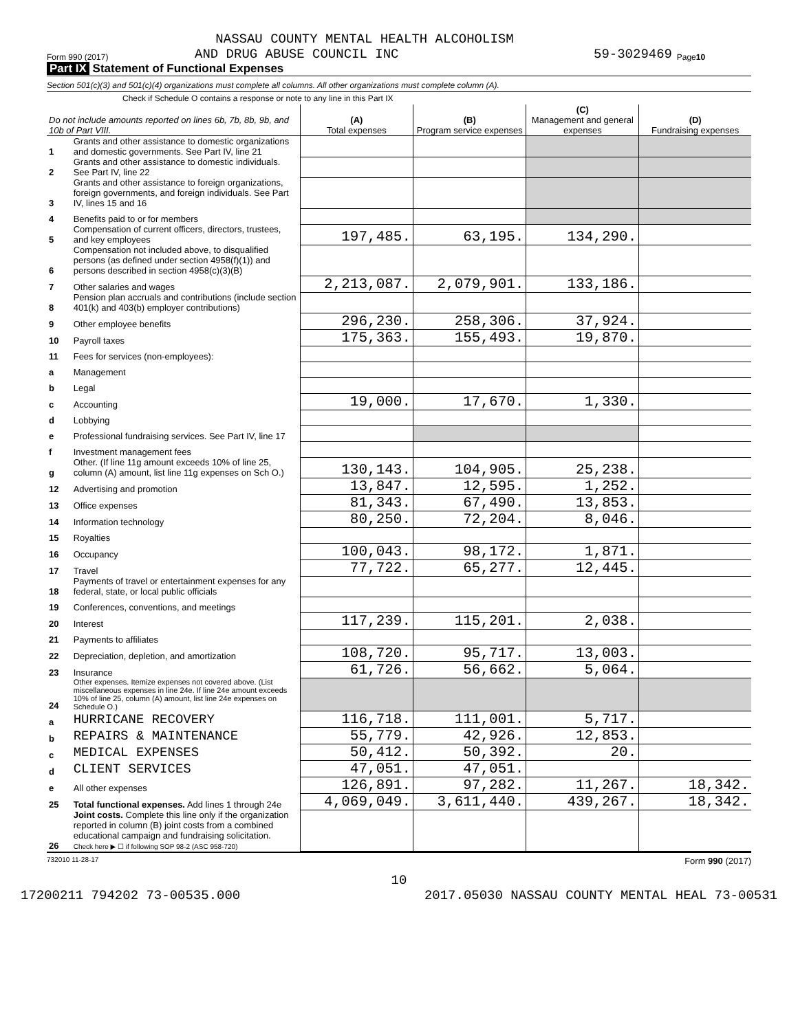NASSAU COUNTY MENTAL HEALTH ALCOHOLISM
Form 990 (2017) AND DRUG ABUSE COUNCIL INC 59-3029469 Page 10
Part IX Statement of Functional Expenses
Section 501(c)(3) and 501(c)(4) organizations must complete all columns. All other organizations must complete column (A).
Check if Schedule O contains a response or note to any line in this Part IX
| Do not include amounts reported on lines 6b, 7b, 8b, 9b, and 10b of Part VIII. | | (A) Total expenses | (B) Program service expenses | (C) Management and general expenses | (D) Fundraising expenses |
| --- | --- | --- | --- | --- | --- |
| 1 | Grants and other assistance to domestic organizations and domestic governments. See Part IV, line 21 | | | | |
| 2 | Grants and other assistance to domestic individuals. See Part IV, line 22 | | | | |
| 3 | Grants and other assistance to foreign organizations, foreign governments, and foreign individuals. See Part IV, lines 15 and 16 | | | | |
| 4 | Benefits paid to or for members | | | | |
| 5 | Compensation of current officers, directors, trustees, and key employees | 197,485. | 63,195. | 134,290. | |
| 6 | Compensation not included above, to disqualified persons (as defined under section 4958(f)(1)) and persons described in section 4958(c)(3)(B) | | | | |
| 7 | Other salaries and wages | 2,213,087. | 2,079,901. | 133,186. | |
| 8 | Pension plan accruals and contributions (include section 401(k) and 403(b) employer contributions) | | | | |
| 9 | Other employee benefits | 296,230. | 258,306. | 37,924. | |
| 10 | Payroll taxes | 175,363. | 155,493. | 19,870. | |
| 11 | Fees for services (non-employees): | | | | |
| a | Management | | | | |
| b | Legal | | | | |
| c | Accounting | 19,000. | 17,670. | 1,330. | |
| d | Lobbying | | | | |
| e | Professional fundraising services. See Part IV, line 17 | | | | |
| f | Investment management fees | | | | |
| g | Other. (If line 11g amount exceeds 10% of line 25, column (A) amount, list line 11g expenses on Sch O.) | 130,143. | 104,905. | 25,238. | |
| 12 | Advertising and promotion | 13,847. | 12,595. | 1,252. | |
| 13 | Office expenses | 81,343. | 67,490. | 13,853. | |
| 14 | Information technology | 80,250. | 72,204. | 8,046. | |
| 15 | Royalties | | | | |
| 16 | Occupancy | 100,043. | 98,172. | 1,871. | |
| 17 | Travel | 77,722. | 65,277. | 12,445. | |
| 18 | Payments of travel or entertainment expenses for any federal, state, or local public officials | | | | |
| 19 | Conferences, conventions, and meetings | | | | |
| 20 | Interest | 117,239. | 115,201. | 2,038. | |
| 21 | Payments to affiliates | | | | |
| 22 | Depreciation, depletion, and amortization | 108,720. | 95,717. | 13,003. | |
| 23 | Insurance | 61,726. | 56,662. | 5,064. | |
| 24 | Other expenses. Itemize expenses not covered above. (List miscellaneous expenses in line 24e. If line 24e amount exceeds 10% of line 25, column (A) amount, list line 24e expenses on Schedule O.) | | | | |
| a | HURRICANE RECOVERY | 116,718. | 111,001. | 5,717. | |
| b | REPAIRS & MAINTENANCE | 55,779. | 42,926. | 12,853. | |
| c | MEDICAL EXPENSES | 50,412. | 50,392. | 20. | |
| d | CLIENT SERVICES | 47,051. | 47,051. | | |
| e | All other expenses | 126,891. | 97,282. | 11,267. | 18,342. |
| 25 | Total functional expenses. Add lines 1 through 24e | 4,069,049. | 3,611,440. | 439,267. | 18,342. |
| 26 | Joint costs. Complete this line only if the organization reported in column (B) joint costs from a combined educational campaign and fundraising solicitation. Check here ▶ ☐ if following SOP 98-2 (ASC 958-720) | | | | |
732010 11-28-17 Form 990 (2017)
10
17200211 794202 73-00535.000 2017.05030 NASSAU COUNTY MENTAL HEAL 73-00531